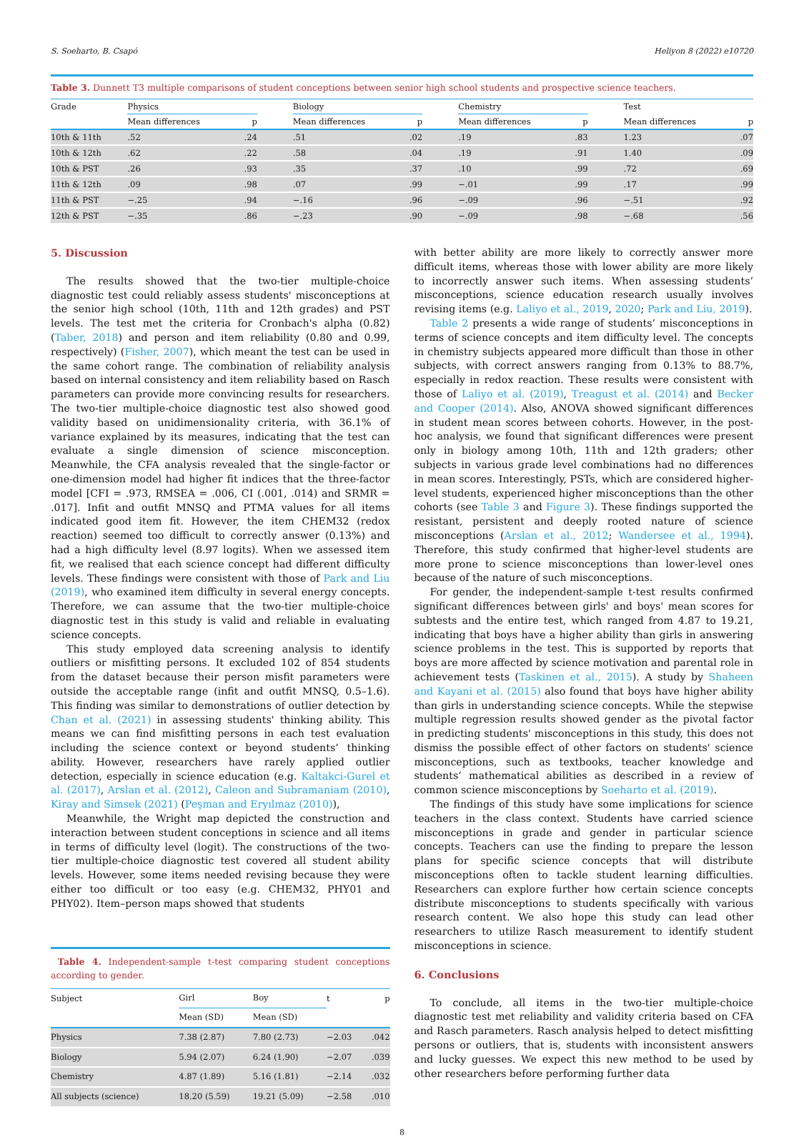S. Soeharto, B. Csapó Heliyon 8 (2022) e10720
Table 3. Dunnett T3 multiple comparisons of student conceptions between senior high school students and prospective science teachers.
| Grade | Physics | | | Biology | | | Chemistry | | | Test | |
| --- | --- | --- | --- | --- | --- | --- | --- | --- | --- | --- | --- |
| | Mean differences | p | | Mean differences | p | | Mean differences | p | | Mean differences | p |
| 10th & 11th | .52 | .24 | | .51 | .02 | | .19 | .83 | | 1.23 | .07 |
| 10th & 12th | .62 | .22 | | .58 | .04 | | .19 | .91 | | 1.40 | .09 |
| 10th & PST | .26 | .93 | | .35 | .37 | | .10 | .99 | | .72 | .69 |
| 11th & 12th | .09 | .98 | | .07 | .99 | | −.01 | .99 | | .17 | .99 |
| 11th & PST | −.25 | .94 | | −.16 | .96 | | −.09 | .96 | | −.51 | .92 |
| 12th & PST | −.35 | .86 | | −.23 | .90 | | −.09 | .98 | | −.68 | .56 |
5. Discussion
The results showed that the two-tier multiple-choice diagnostic test could reliably assess students' misconceptions at the senior high school (10th, 11th and 12th grades) and PST levels. The test met the criteria for Cronbach's alpha (0.82) (Taber, 2018) and person and item reliability (0.80 and 0.99, respectively) (Fisher, 2007), which meant the test can be used in the same cohort range. The combination of reliability analysis based on internal consistency and item reliability based on Rasch parameters can provide more convincing results for researchers. The two-tier multiple-choice diagnostic test also showed good validity based on unidimensionality criteria, with 36.1% of variance explained by its measures, indicating that the test can evaluate a single dimension of science misconception. Meanwhile, the CFA analysis revealed that the single-factor or one-dimension model had higher fit indices that the three-factor model [CFI = .973, RMSEA = .006, CI (.001, .014) and SRMR = .017]. Infit and outfit MNSQ and PTMA values for all items indicated good item fit. However, the item CHEM32 (redox reaction) seemed too difficult to correctly answer (0.13%) and had a high difficulty level (8.97 logits). When we assessed item fit, we realised that each science concept had different difficulty levels. These findings were consistent with those of Park and Liu (2019), who examined item difficulty in several energy concepts. Therefore, we can assume that the two-tier multiple-choice diagnostic test in this study is valid and reliable in evaluating science concepts.
This study employed data screening analysis to identify outliers or misfitting persons. It excluded 102 of 854 students from the dataset because their person misfit parameters were outside the acceptable range (infit and outfit MNSQ, 0.5–1.6). This finding was similar to demonstrations of outlier detection by Chan et al. (2021) in assessing students' thinking ability. This means we can find misfitting persons in each test evaluation including the science context or beyond students’ thinking ability. However, researchers have rarely applied outlier detection, especially in science education (e.g. Kaltakci-Gurel et al. (2017), Arslan et al. (2012), Caleon and Subramaniam (2010), Kiray and Simsek (2021) (Peşman and Eryılmaz (2010)),
Meanwhile, the Wright map depicted the construction and interaction between student conceptions in science and all items in terms of difficulty level (logit). The constructions of the two-tier multiple-choice diagnostic test covered all student ability levels. However, some items needed revising because they were either too difficult or too easy (e.g. CHEM32, PHY01 and PHY02). Item–person maps showed that students
Table 4. Independent-sample t-test comparing student conceptions according to gender.
| Subject | Girl | | Boy | | t | p |
| --- | --- | --- | --- | --- | --- | --- |
| | Mean (SD) | | Mean (SD) | | | |
| Physics | 7.38 (2.87) | | 7.80 (2.73) | | −2.03 | .042 |
| Biology | 5.94 (2.07) | | 6.24 (1.90) | | −2.07 | .039 |
| Chemistry | 4.87 (1.89) | | 5.16 (1.81) | | −2.14 | .032 |
| All subjects (science) | 18.20 (5.59) | | 19.21 (5.09) | | −2.58 | .010 |
with better ability are more likely to correctly answer more difficult items, whereas those with lower ability are more likely to incorrectly answer such items. When assessing students’ misconceptions, science education research usually involves revising items (e.g. Laliyo et al., 2019, 2020; Park and Liu, 2019).
Table 2 presents a wide range of students’ misconceptions in terms of science concepts and item difficulty level. The concepts in chemistry subjects appeared more difficult than those in other subjects, with correct answers ranging from 0.13% to 88.7%, especially in redox reaction. These results were consistent with those of Laliyo et al. (2019), Treagust et al. (2014) and Becker and Cooper (2014). Also, ANOVA showed significant differences in student mean scores between cohorts. However, in the post-hoc analysis, we found that significant differences were present only in biology among 10th, 11th and 12th graders; other subjects in various grade level combinations had no differences in mean scores. Interestingly, PSTs, which are considered higher-level students, experienced higher misconceptions than the other cohorts (see Table 3 and Figure 3). These findings supported the resistant, persistent and deeply rooted nature of science misconceptions (Arslan et al., 2012; Wandersee et al., 1994). Therefore, this study confirmed that higher-level students are more prone to science misconceptions than lower-level ones because of the nature of such misconceptions.
For gender, the independent-sample t-test results confirmed significant differences between girls' and boys' mean scores for subtests and the entire test, which ranged from 4.87 to 19.21, indicating that boys have a higher ability than girls in answering science problems in the test. This is supported by reports that boys are more affected by science motivation and parental role in achievement tests (Taskinen et al., 2015). A study by Shaheen and Kayani et al. (2015) also found that boys have higher ability than girls in understanding science concepts. While the stepwise multiple regression results showed gender as the pivotal factor in predicting students' misconceptions in this study, this does not dismiss the possible effect of other factors on students' science misconceptions, such as textbooks, teacher knowledge and students’ mathematical abilities as described in a review of common science misconceptions by Soeharto et al. (2019).
The findings of this study have some implications for science teachers in the class context. Students have carried science misconceptions in grade and gender in particular science concepts. Teachers can use the finding to prepare the lesson plans for specific science concepts that will distribute misconceptions often to tackle student learning difficulties. Researchers can explore further how certain science concepts distribute misconceptions to students specifically with various research content. We also hope this study can lead other researchers to utilize Rasch measurement to identify student misconceptions in science.
6. Conclusions
To conclude, all items in the two-tier multiple-choice diagnostic test met reliability and validity criteria based on CFA and Rasch parameters. Rasch analysis helped to detect misfitting persons or outliers, that is, students with inconsistent answers and lucky guesses. We expect this new method to be used by other researchers before performing further data
8